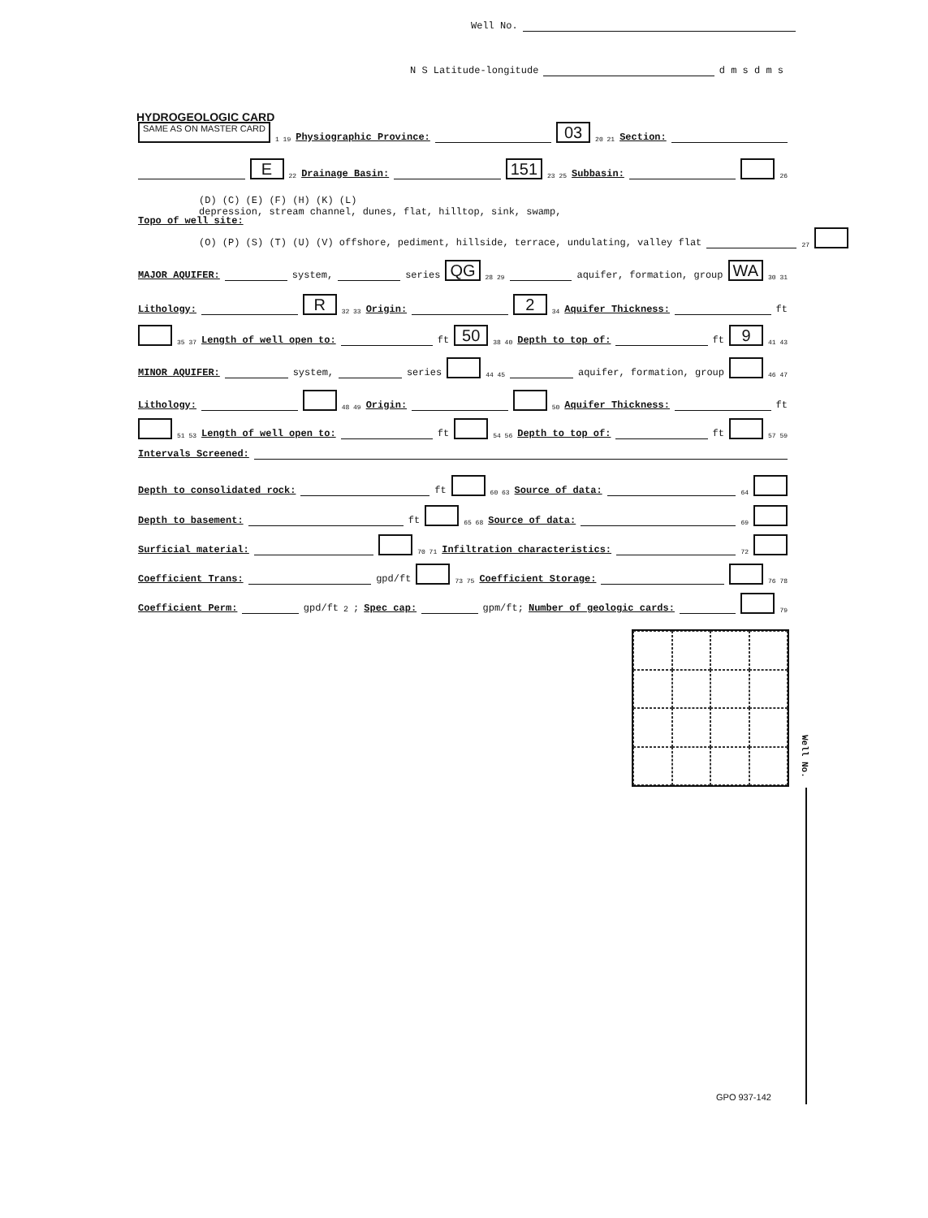Well No.
N S Latitude-longitude d m s d m s
HYDROGEOLOGIC CARD
SAME AS ON MASTER CARD 1 19 Physiographic Province: 03 20 21 Section:
E 22 Drainage Basin: 151 23 25 Subbasin: 26
(D) (C) (E) (F) (H) (K) (L)
depression, stream channel, dunes, flat, hilltop, sink, swamp,
Topo of well site:
(O) (P) (S) (T) (U) (V) offshore, pediment, hillside, terrace, undulating, valley flat 27
MAJOR AQUIFER: system, series QG 28 29 aquifer, formation, group WA 30 31
Lithology: R 32 33 Origin: 2 34 Aquifer Thickness: ft
35 37 Length of well open to: ft 50 38 40 Depth to top of: ft 9 41 43
MINOR AQUIFER: system, series 44 45 aquifer, formation, group 46 47
Lithology: 48 49 Origin: 50 Aquifer Thickness: ft
51 53 Length of well open to: ft 54 56 Depth to top of: ft 57 59
Intervals Screened:
Depth to consolidated rock: ft 60 63 Source of data: 64
Depth to basement: ft 65 68 Source of data: 69
Surficial material: 70 71 Infiltration characteristics: 72
Coefficient Trans: gpd/ft 73 75 Coefficient Storage: 76 78
Coefficient Perm: gpd/ft<sup>2</sup>; Spec cap: gpm/ft; Number of geologic cards: 79
Well No.
GPO 937-142